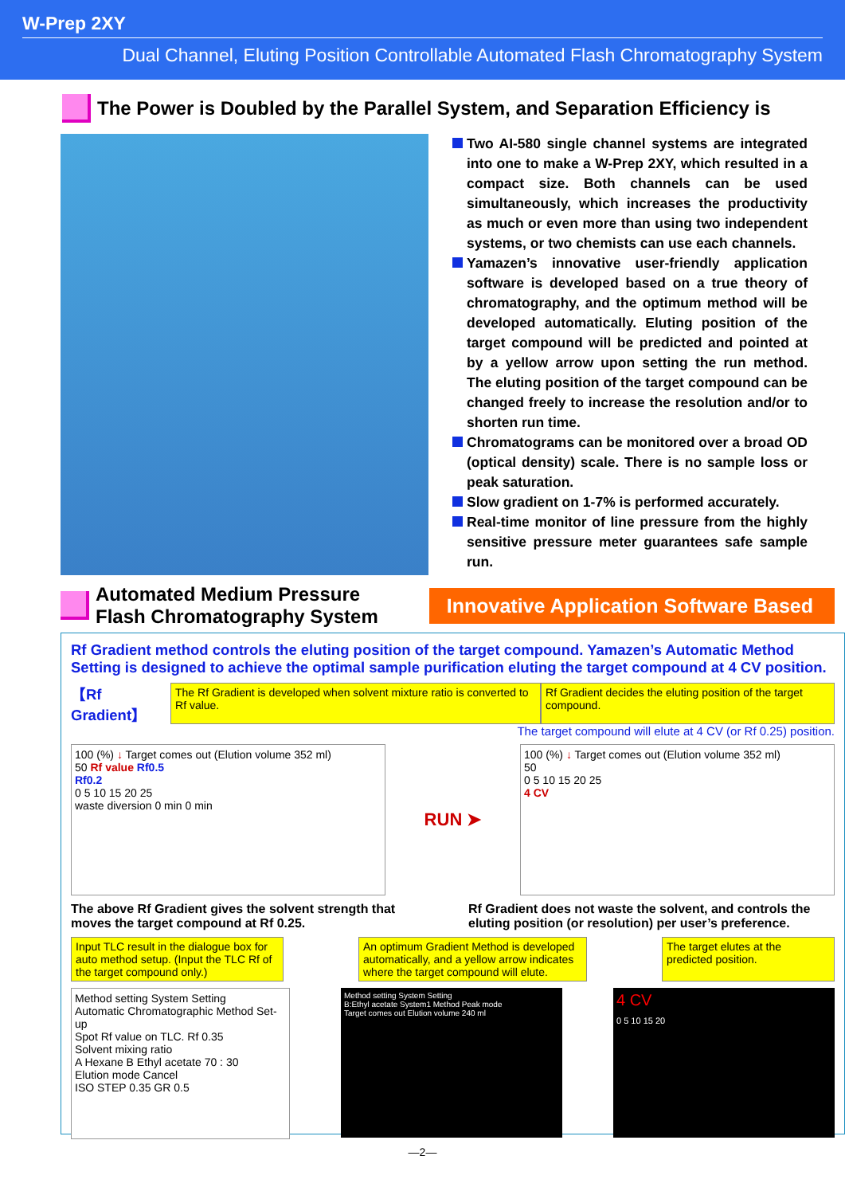W-Prep 2XY
Dual Channel, Eluting Position Controllable Automated Flash Chromatography System
The Power is Doubled by the Parallel System, and Separation Efficiency is
Two AI-580 single channel systems are integrated into one to make a W-Prep 2XY, which resulted in a compact size. Both channels can be used simultaneously, which increases the productivity as much or even more than using two independent systems, or two chemists can use each channels.
Yamazen’s innovative user-friendly application software is developed based on a true theory of chromatography, and the optimum method will be developed automatically. Eluting position of the target compound will be predicted and pointed at by a yellow arrow upon setting the run method. The eluting position of the target compound can be changed freely to increase the resolution and/or to shorten run time.
Chromatograms can be monitored over a broad OD (optical density) scale. There is no sample loss or peak saturation.
Slow gradient on 1-7% is performed accurately.
Real-time monitor of line pressure from the highly sensitive pressure meter guarantees safe sample run.
Automated Medium Pressure
Flash Chromatography System
Innovative Application Software Based
Rf Gradient method controls the eluting position of the target compound. Yamazen’s Automatic Method Setting is designed to achieve the optimal sample purification eluting the target compound at 4 CV position.
【Rf Gradient】 The Rf Gradient is developed when solvent mixture ratio is converted to Rf value. Rf Gradient decides the eluting position of the target compound.
The target compound will elute at 4 CV (or Rf 0.25) position.
100 (%) ↓ Target comes out (Elution volume 352 ml)
50 Rf value Rf0.5
Rf0.2
0 5 10 15 20 25
waste diversion 0 min 0 min
RUN ➤
100 (%) ↓ Target comes out (Elution volume 352 ml)
50
0 5 10 15 20 25
4 CV
The above Rf Gradient gives the solvent strength that moves the target compound at Rf 0.25.
Rf Gradient does not waste the solvent, and controls the eluting position (or resolution) per user’s preference.
Input TLC result in the dialogue box for auto method setup. (Input the TLC Rf of the target compound only.) An optimum Gradient Method is developed automatically, and a yellow arrow indicates where the target compound will elute. The target elutes at the predicted position.
Method setting System Setting
Automatic Chromatographic Method Set-up
Spot Rf value on TLC. Rf 0.35
Solvent mixing ratio
A Hexane B Ethyl acetate 70 : 30
Elution mode Cancel
ISO STEP 0.35 GR 0.5
Method setting System Setting
B:Ethyl acetate System1 Method Peak mode
Target comes out Elution volume 240 ml
4 CV
0 5 10 15 20
—2—